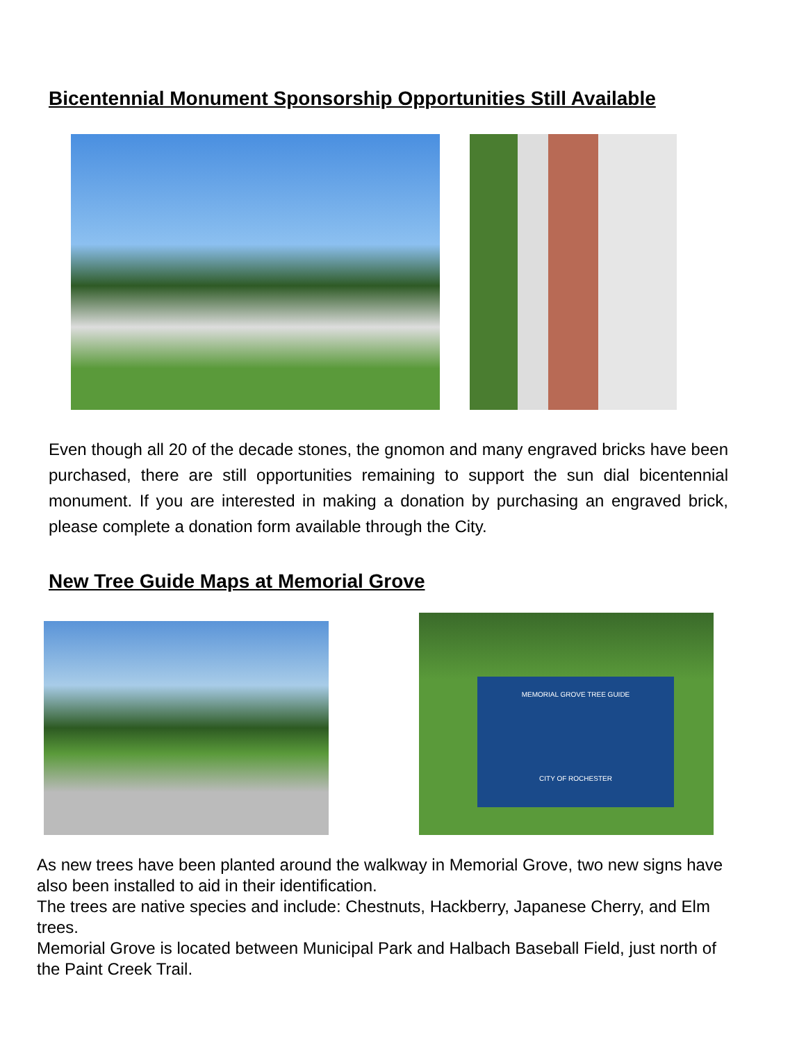Bicentennial Monument Sponsorship Opportunities Still Available
Even though all 20 of the decade stones, the gnomon and many engraved bricks have been purchased, there are still opportunities remaining to support the sun dial bicentennial monument. If you are interested in making a donation by purchasing an engraved brick, please complete a donation form available through the City.
New Tree Guide Maps at Memorial Grove
MEMORIAL GROVE TREE GUIDE
CITY OF ROCHESTER
As new trees have been planted around the walkway in Memorial Grove, two new signs have also been installed to aid in their identification.
The trees are native species and include: Chestnuts, Hackberry, Japanese Cherry, and Elm trees.
Memorial Grove is located between Municipal Park and Halbach Baseball Field, just north of the Paint Creek Trail.